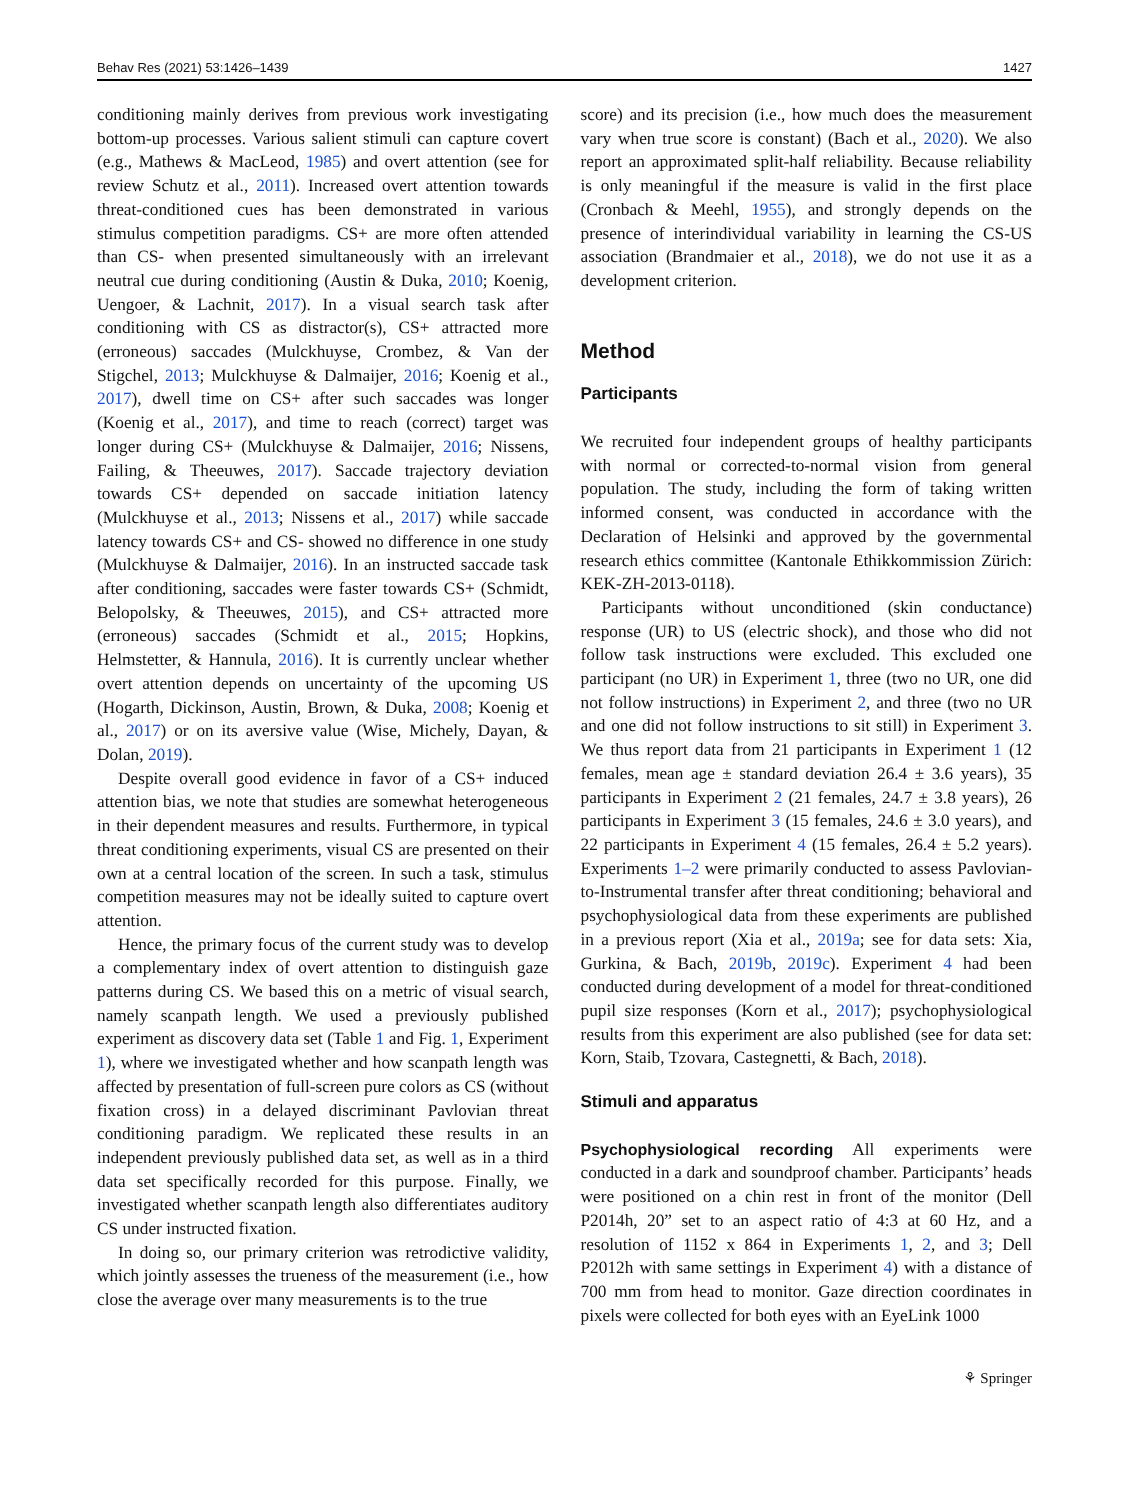Behav Res (2021) 53:1426–1439 1427
conditioning mainly derives from previous work investigating bottom-up processes. Various salient stimuli can capture covert (e.g., Mathews & MacLeod, 1985) and overt attention (see for review Schutz et al., 2011). Increased overt attention towards threat-conditioned cues has been demonstrated in various stimulus competition paradigms. CS+ are more often attended than CS- when presented simultaneously with an irrelevant neutral cue during conditioning (Austin & Duka, 2010; Koenig, Uengoer, & Lachnit, 2017). In a visual search task after conditioning with CS as distractor(s), CS+ attracted more (erroneous) saccades (Mulckhuyse, Crombez, & Van der Stigchel, 2013; Mulckhuyse & Dalmaijer, 2016; Koenig et al., 2017), dwell time on CS+ after such saccades was longer (Koenig et al., 2017), and time to reach (correct) target was longer during CS+ (Mulckhuyse & Dalmaijer, 2016; Nissens, Failing, & Theeuwes, 2017). Saccade trajectory deviation towards CS+ depended on saccade initiation latency (Mulckhuyse et al., 2013; Nissens et al., 2017) while saccade latency towards CS+ and CS- showed no difference in one study (Mulckhuyse & Dalmaijer, 2016). In an instructed saccade task after conditioning, saccades were faster towards CS+ (Schmidt, Belopolsky, & Theeuwes, 2015), and CS+ attracted more (erroneous) saccades (Schmidt et al., 2015; Hopkins, Helmstetter, & Hannula, 2016). It is currently unclear whether overt attention depends on uncertainty of the upcoming US (Hogarth, Dickinson, Austin, Brown, & Duka, 2008; Koenig et al., 2017) or on its aversive value (Wise, Michely, Dayan, & Dolan, 2019).
Despite overall good evidence in favor of a CS+ induced attention bias, we note that studies are somewhat heterogeneous in their dependent measures and results. Furthermore, in typical threat conditioning experiments, visual CS are presented on their own at a central location of the screen. In such a task, stimulus competition measures may not be ideally suited to capture overt attention.
Hence, the primary focus of the current study was to develop a complementary index of overt attention to distinguish gaze patterns during CS. We based this on a metric of visual search, namely scanpath length. We used a previously published experiment as discovery data set (Table 1 and Fig. 1, Experiment 1), where we investigated whether and how scanpath length was affected by presentation of full-screen pure colors as CS (without fixation cross) in a delayed discriminant Pavlovian threat conditioning paradigm. We replicated these results in an independent previously published data set, as well as in a third data set specifically recorded for this purpose. Finally, we investigated whether scanpath length also differentiates auditory CS under instructed fixation.
In doing so, our primary criterion was retrodictive validity, which jointly assesses the trueness of the measurement (i.e., how close the average over many measurements is to the true
score) and its precision (i.e., how much does the measurement vary when true score is constant) (Bach et al., 2020). We also report an approximated split-half reliability. Because reliability is only meaningful if the measure is valid in the first place (Cronbach & Meehl, 1955), and strongly depends on the presence of interindividual variability in learning the CS-US association (Brandmaier et al., 2018), we do not use it as a development criterion.
Method
Participants
We recruited four independent groups of healthy participants with normal or corrected-to-normal vision from general population. The study, including the form of taking written informed consent, was conducted in accordance with the Declaration of Helsinki and approved by the governmental research ethics committee (Kantonale Ethikkommission Zürich: KEK-ZH-2013-0118).
Participants without unconditioned (skin conductance) response (UR) to US (electric shock), and those who did not follow task instructions were excluded. This excluded one participant (no UR) in Experiment 1, three (two no UR, one did not follow instructions) in Experiment 2, and three (two no UR and one did not follow instructions to sit still) in Experiment 3. We thus report data from 21 participants in Experiment 1 (12 females, mean age ± standard deviation 26.4 ± 3.6 years), 35 participants in Experiment 2 (21 females, 24.7 ± 3.8 years), 26 participants in Experiment 3 (15 females, 24.6 ± 3.0 years), and 22 participants in Experiment 4 (15 females, 26.4 ± 5.2 years). Experiments 1–2 were primarily conducted to assess Pavlovian-to-Instrumental transfer after threat conditioning; behavioral and psychophysiological data from these experiments are published in a previous report (Xia et al., 2019a; see for data sets: Xia, Gurkina, & Bach, 2019b, 2019c). Experiment 4 had been conducted during development of a model for threat-conditioned pupil size responses (Korn et al., 2017); psychophysiological results from this experiment are also published (see for data set: Korn, Staib, Tzovara, Castegnetti, & Bach, 2018).
Stimuli and apparatus
Psychophysiological recording All experiments were conducted in a dark and soundproof chamber. Participants’ heads were positioned on a chin rest in front of the monitor (Dell P2014h, 20” set to an aspect ratio of 4:3 at 60 Hz, and a resolution of 1152 x 864 in Experiments 1, 2, and 3; Dell P2012h with same settings in Experiment 4) with a distance of 700 mm from head to monitor. Gaze direction coordinates in pixels were collected for both eyes with an EyeLink 1000
⚘ Springer